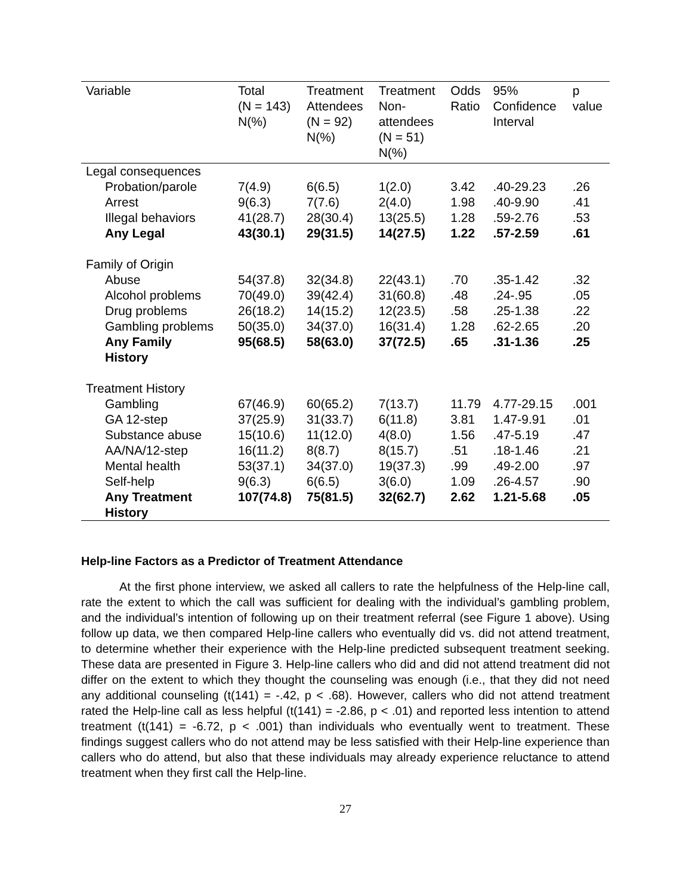| Variable | Total (N = 143) N(%) | Treatment Attendees (N = 92) N(%) | Treatment Non- attendees (N = 51) N(%) | Odds Ratio | 95% Confidence Interval | p value |
| --- | --- | --- | --- | --- | --- | --- |
| Legal consequences | | | | | | |
| Probation/parole | 7(4.9) | 6(6.5) | 1(2.0) | 3.42 | .40-29.23 | .26 |
| Arrest | 9(6.3) | 7(7.6) | 2(4.0) | 1.98 | .40-9.90 | .41 |
| Illegal behaviors | 41(28.7) | 28(30.4) | 13(25.5) | 1.28 | .59-2.76 | .53 |
| Any Legal | 43(30.1) | 29(31.5) | 14(27.5) | 1.22 | .57-2.59 | .61 |
| Family of Origin | | | | | | |
| Abuse | 54(37.8) | 32(34.8) | 22(43.1) | .70 | .35-1.42 | .32 |
| Alcohol problems | 70(49.0) | 39(42.4) | 31(60.8) | .48 | .24-.95 | .05 |
| Drug problems | 26(18.2) | 14(15.2) | 12(23.5) | .58 | .25-1.38 | .22 |
| Gambling problems | 50(35.0) | 34(37.0) | 16(31.4) | 1.28 | .62-2.65 | .20 |
| Any Family History | 95(68.5) | 58(63.0) | 37(72.5) | .65 | .31-1.36 | .25 |
| Treatment History | | | | | | |
| Gambling | 67(46.9) | 60(65.2) | 7(13.7) | 11.79 | 4.77-29.15 | .001 |
| GA 12-step | 37(25.9) | 31(33.7) | 6(11.8) | 3.81 | 1.47-9.91 | .01 |
| Substance abuse | 15(10.6) | 11(12.0) | 4(8.0) | 1.56 | .47-5.19 | .47 |
| AA/NA/12-step | 16(11.2) | 8(8.7) | 8(15.7) | .51 | .18-1.46 | .21 |
| Mental health | 53(37.1) | 34(37.0) | 19(37.3) | .99 | .49-2.00 | .97 |
| Self-help | 9(6.3) | 6(6.5) | 3(6.0) | 1.09 | .26-4.57 | .90 |
| Any Treatment History | 107(74.8) | 75(81.5) | 32(62.7) | 2.62 | 1.21-5.68 | .05 |
Help-line Factors as a Predictor of Treatment Attendance
At the first phone interview, we asked all callers to rate the helpfulness of the Help-line call, rate the extent to which the call was sufficient for dealing with the individual’s gambling problem, and the individual’s intention of following up on their treatment referral (see Figure 1 above). Using follow up data, we then compared Help-line callers who eventually did vs. did not attend treatment, to determine whether their experience with the Help-line predicted subsequent treatment seeking. These data are presented in Figure 3. Help-line callers who did and did not attend treatment did not differ on the extent to which they thought the counseling was enough (i.e., that they did not need any additional counseling (t(141) = -.42, p < .68). However, callers who did not attend treatment rated the Help-line call as less helpful (t(141) = -2.86, p < .01) and reported less intention to attend treatment (t(141) = -6.72, p < .001) than individuals who eventually went to treatment. These findings suggest callers who do not attend may be less satisfied with their Help-line experience than callers who do attend, but also that these individuals may already experience reluctance to attend treatment when they first call the Help-line.
27